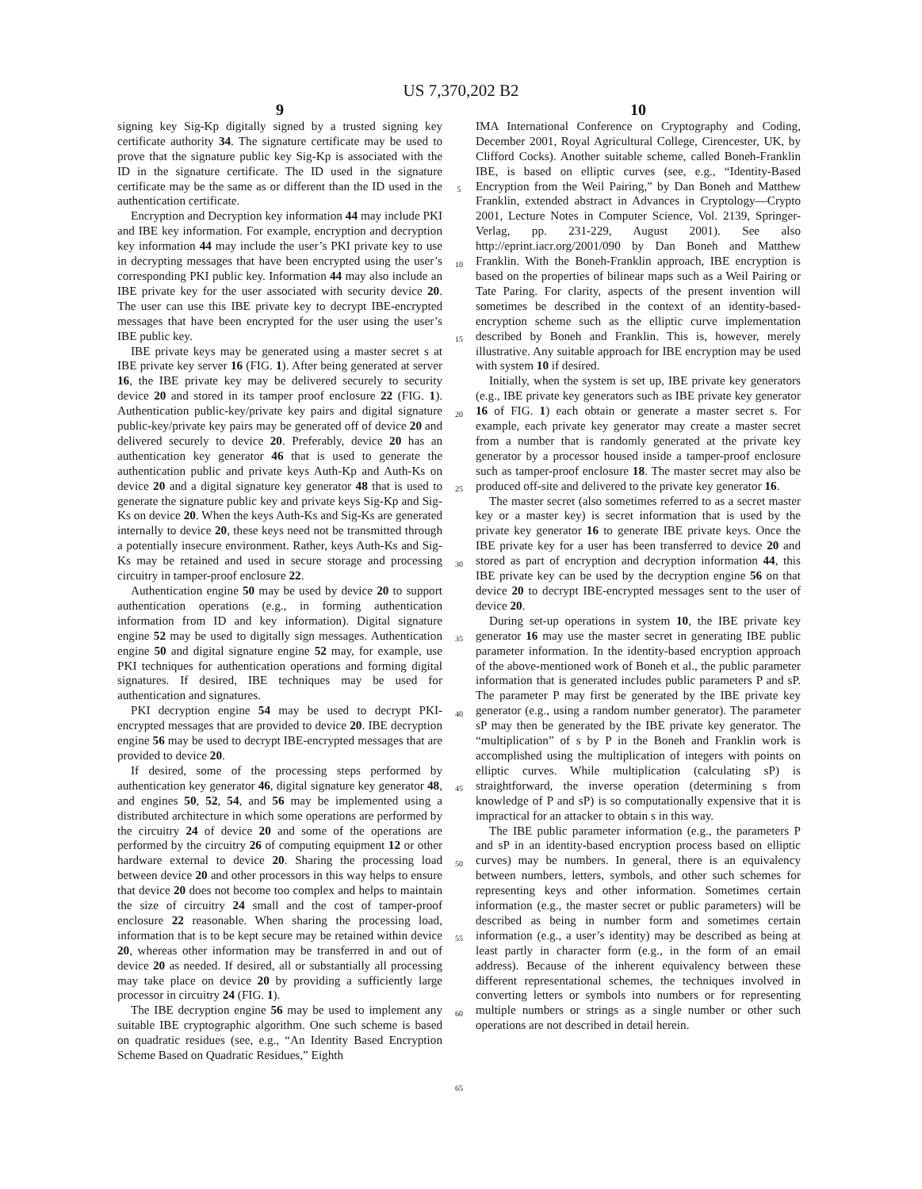US 7,370,202 B2
9
signing key Sig-Kp digitally signed by a trusted signing key certificate authority 34. The signature certificate may be used to prove that the signature public key Sig-Kp is associated with the ID in the signature certificate. The ID used in the signature certificate may be the same as or different than the ID used in the authentication certificate.
Encryption and Decryption key information 44 may include PKI and IBE key information. For example, encryption and decryption key information 44 may include the user’s PKI private key to use in decrypting messages that have been encrypted using the user’s corresponding PKI public key. Information 44 may also include an IBE private key for the user associated with security device 20. The user can use this IBE private key to decrypt IBE-encrypted messages that have been encrypted for the user using the user’s IBE public key.
IBE private keys may be generated using a master secret s at IBE private key server 16 (FIG. 1). After being generated at server 16, the IBE private key may be delivered securely to security device 20 and stored in its tamper proof enclosure 22 (FIG. 1). Authentication public-key/private key pairs and digital signature public-key/private key pairs may be generated off of device 20 and delivered securely to device 20. Preferably, device 20 has an authentication key generator 46 that is used to generate the authentication public and private keys Auth-Kp and Auth-Ks on device 20 and a digital signature key generator 48 that is used to generate the signature public key and private keys Sig-Kp and Sig-Ks on device 20. When the keys Auth-Ks and Sig-Ks are generated internally to device 20, these keys need not be transmitted through a potentially insecure environment. Rather, keys Auth-Ks and Sig-Ks may be retained and used in secure storage and processing circuitry in tamper-proof enclosure 22.
Authentication engine 50 may be used by device 20 to support authentication operations (e.g., in forming authentication information from ID and key information). Digital signature engine 52 may be used to digitally sign messages. Authentication engine 50 and digital signature engine 52 may, for example, use PKI techniques for authentication operations and forming digital signatures. If desired, IBE techniques may be used for authentication and signatures.
PKI decryption engine 54 may be used to decrypt PKI-encrypted messages that are provided to device 20. IBE decryption engine 56 may be used to decrypt IBE-encrypted messages that are provided to device 20.
If desired, some of the processing steps performed by authentication key generator 46, digital signature key generator 48, and engines 50, 52, 54, and 56 may be implemented using a distributed architecture in which some operations are performed by the circuitry 24 of device 20 and some of the operations are performed by the circuitry 26 of computing equipment 12 or other hardware external to device 20. Sharing the processing load between device 20 and other processors in this way helps to ensure that device 20 does not become too complex and helps to maintain the size of circuitry 24 small and the cost of tamper-proof enclosure 22 reasonable. When sharing the processing load, information that is to be kept secure may be retained within device 20, whereas other information may be transferred in and out of device 20 as needed. If desired, all or substantially all processing may take place on device 20 by providing a sufficiently large processor in circuitry 24 (FIG. 1).
The IBE decryption engine 56 may be used to implement any suitable IBE cryptographic algorithm. One such scheme is based on quadratic residues (see, e.g., “An Identity Based Encryption Scheme Based on Quadratic Residues,” Eighth
5
10
15
20
25
30
35
40
45
50
55
60
65
10
IMA International Conference on Cryptography and Coding, December 2001, Royal Agricultural College, Cirencester, UK, by Clifford Cocks). Another suitable scheme, called Boneh-Franklin IBE, is based on elliptic curves (see, e.g., “Identity-Based Encryption from the Weil Pairing,” by Dan Boneh and Matthew Franklin, extended abstract in Advances in Cryptology—Crypto 2001, Lecture Notes in Computer Science, Vol. 2139, Springer-Verlag, pp. 231-229, August 2001). See also http://eprint.iacr.org/2001/090 by Dan Boneh and Matthew Franklin. With the Boneh-Franklin approach, IBE encryption is based on the properties of bilinear maps such as a Weil Pairing or Tate Paring. For clarity, aspects of the present invention will sometimes be described in the context of an identity-based-encryption scheme such as the elliptic curve implementation described by Boneh and Franklin. This is, however, merely illustrative. Any suitable approach for IBE encryption may be used with system 10 if desired.
Initially, when the system is set up, IBE private key generators (e.g., IBE private key generators such as IBE private key generator 16 of FIG. 1) each obtain or generate a master secret s. For example, each private key generator may create a master secret from a number that is randomly generated at the private key generator by a processor housed inside a tamper-proof enclosure such as tamper-proof enclosure 18. The master secret may also be produced off-site and delivered to the private key generator 16.
The master secret (also sometimes referred to as a secret master key or a master key) is secret information that is used by the private key generator 16 to generate IBE private keys. Once the IBE private key for a user has been transferred to device 20 and stored as part of encryption and decryption information 44, this IBE private key can be used by the decryption engine 56 on that device 20 to decrypt IBE-encrypted messages sent to the user of device 20.
During set-up operations in system 10, the IBE private key generator 16 may use the master secret in generating IBE public parameter information. In the identity-based encryption approach of the above-mentioned work of Boneh et al., the public parameter information that is generated includes public parameters P and sP. The parameter P may first be generated by the IBE private key generator (e.g., using a random number generator). The parameter sP may then be generated by the IBE private key generator. The “multiplication” of s by P in the Boneh and Franklin work is accomplished using the multiplication of integers with points on elliptic curves. While multiplication (calculating sP) is straightforward, the inverse operation (determining s from knowledge of P and sP) is so computationally expensive that it is impractical for an attacker to obtain s in this way.
The IBE public parameter information (e.g., the parameters P and sP in an identity-based encryption process based on elliptic curves) may be numbers. In general, there is an equivalency between numbers, letters, symbols, and other such schemes for representing keys and other information. Sometimes certain information (e.g., the master secret or public parameters) will be described as being in number form and sometimes certain information (e.g., a user’s identity) may be described as being at least partly in character form (e.g., in the form of an email address). Because of the inherent equivalency between these different representational schemes, the techniques involved in converting letters or symbols into numbers or for representing multiple numbers or strings as a single number or other such operations are not described in detail herein.